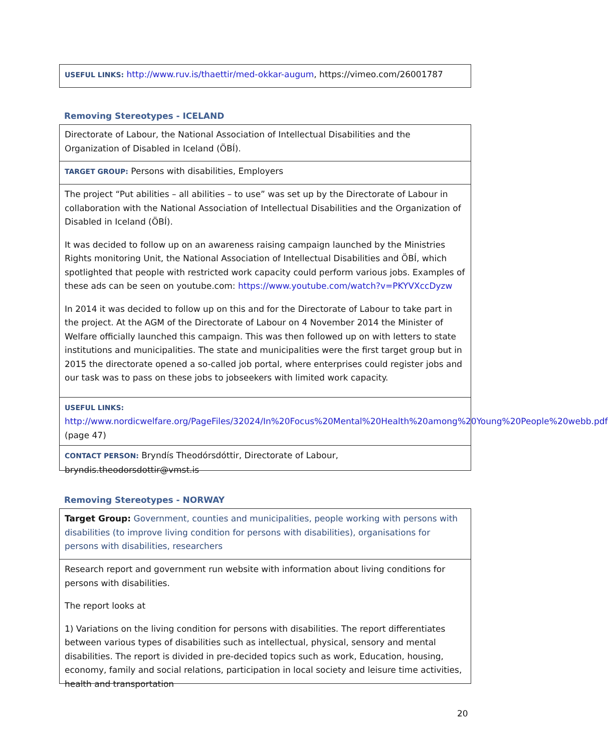USEFUL LINKS: http://www.ruv.is/thaettir/med-okkar-augum, https://vimeo.com/26001787
Removing Stereotypes - ICELAND
Directorate of Labour, the National Association of Intellectual Disabilities and the Organization of Disabled in Iceland (ÖBÍ).
TARGET GROUP: Persons with disabilities, Employers
The project “Put abilities – all abilities – to use” was set up by the Directorate of Labour in collaboration with the National Association of Intellectual Disabilities and the Organization of Disabled in Iceland (ÖBÍ).
It was decided to follow up on an awareness raising campaign launched by the Ministries Rights monitoring Unit, the National Association of Intellectual Disabilities and ÖBÍ, which spotlighted that people with restricted work capacity could perform various jobs. Examples of these ads can be seen on youtube.com: https://www.youtube.com/watch?v=PKYVXccDyzw
In 2014 it was decided to follow up on this and for the Directorate of Labour to take part in the project. At the AGM of the Directorate of Labour on 4 November 2014 the Minister of Welfare officially launched this campaign. This was then followed up on with letters to state institutions and municipalities. The state and municipalities were the first target group but in 2015 the directorate opened a so-called job portal, where enterprises could register jobs and our task was to pass on these jobs to jobseekers with limited work capacity.
USEFUL LINKS:
http://www.nordicwelfare.org/PageFiles/32024/In%20Focus%20Mental%20Health%20among%20Young%20People%20webb.pdf (page 47)
CONTACT PERSON: Bryndís Theodórsdóttir, Directorate of Labour, bryndis.theodorsdottir@vmst.is
Removing Stereotypes - NORWAY
Target Group: Government, counties and municipalities, people working with persons with disabilities (to improve living condition for persons with disabilities), organisations for persons with disabilities, researchers
Research report and government run website with information about living conditions for persons with disabilities.
The report looks at
1) Variations on the living condition for persons with disabilities. The report differentiates between various types of disabilities such as intellectual, physical, sensory and mental disabilities. The report is divided in pre-decided topics such as work, Education, housing, economy, family and social relations, participation in local society and leisure time activities, health and transportation
20